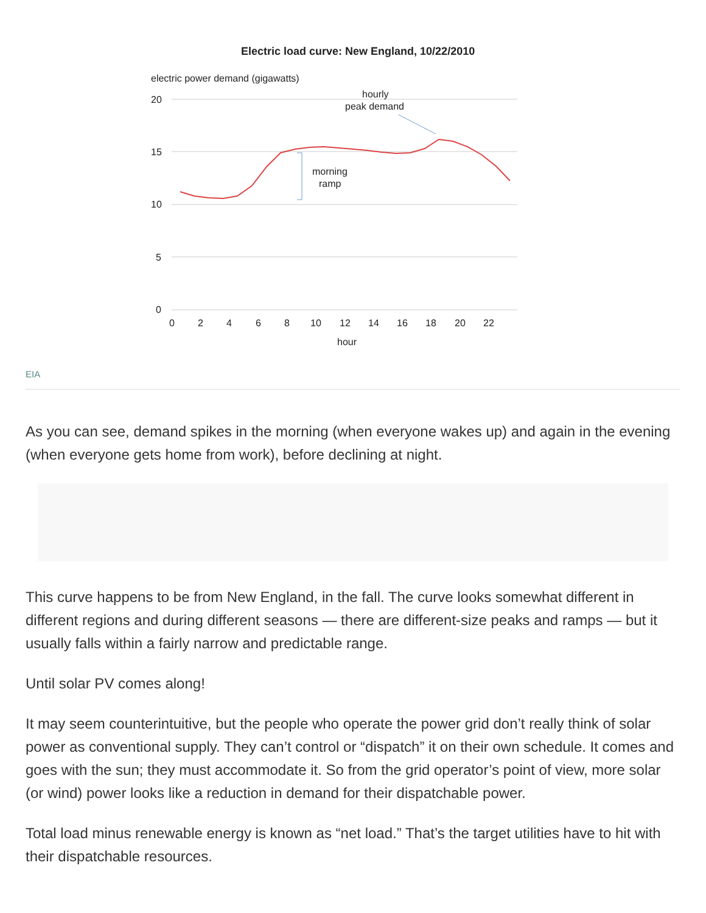Electric load curve: New England, 10/22/2010
electric power demand (gigawatts)
20
15
10
5
0
0
2
4
6
8
10
12
14
16
18
20
22
hour
hourly
peak demand
morning
ramp
EIA
As you can see, demand spikes in the morning (when everyone wakes up) and again in the evening (when everyone gets home from work), before declining at night.
This curve happens to be from New England, in the fall. The curve looks somewhat different in different regions and during different seasons — there are different-size peaks and ramps — but it usually falls within a fairly narrow and predictable range.
Until solar PV comes along!
It may seem counterintuitive, but the people who operate the power grid don’t really think of solar power as conventional supply. They can’t control or “dispatch” it on their own schedule. It comes and goes with the sun; they must accommodate it. So from the grid operator’s point of view, more solar (or wind) power looks like a reduction in demand for their dispatchable power.
Total load minus renewable energy is known as “net load.” That’s the target utilities have to hit with their dispatchable resources.